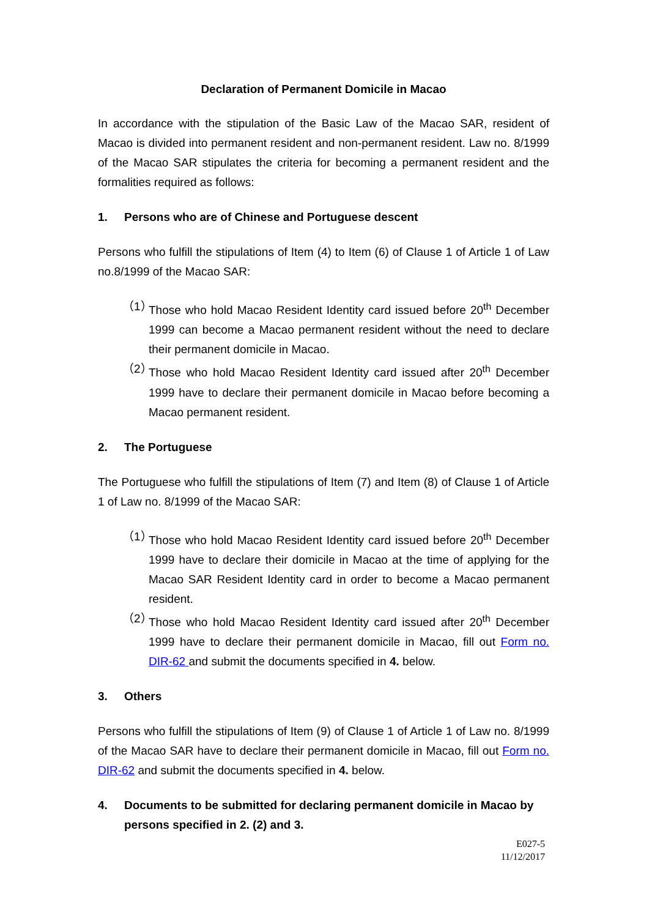Declaration of Permanent Domicile in Macao
In accordance with the stipulation of the Basic Law of the Macao SAR, resident of Macao is divided into permanent resident and non-permanent resident. Law no. 8/1999 of the Macao SAR stipulates the criteria for becoming a permanent resident and the formalities required as follows:
1. Persons who are of Chinese and Portuguese descent
Persons who fulfill the stipulations of Item (4) to Item (6) of Clause 1 of Article 1 of Law no.8/1999 of the Macao SAR:
（1） Those who hold Macao Resident Identity card issued before 20<sup>th</sup> December 1999 can become a Macao permanent resident without the need to declare their permanent domicile in Macao.
（2） Those who hold Macao Resident Identity card issued after 20<sup>th</sup> December 1999 have to declare their permanent domicile in Macao before becoming a Macao permanent resident.
2. The Portuguese
The Portuguese who fulfill the stipulations of Item (7) and Item (8) of Clause 1 of Article 1 of Law no. 8/1999 of the Macao SAR:
（1） Those who hold Macao Resident Identity card issued before 20<sup>th</sup> December 1999 have to declare their domicile in Macao at the time of applying for the Macao SAR Resident Identity card in order to become a Macao permanent resident.
（2） Those who hold Macao Resident Identity card issued after 20<sup>th</sup> December 1999 have to declare their permanent domicile in Macao, fill out Form no. DIR-62 and submit the documents specified in 4. below.
3. Others
Persons who fulfill the stipulations of Item (9) of Clause 1 of Article 1 of Law no. 8/1999 of the Macao SAR have to declare their permanent domicile in Macao, fill out Form no. DIR-62 and submit the documents specified in 4. below.
4. Documents to be submitted for declaring permanent domicile in Macao by persons specified in 2. (2) and 3.
E027-5
11/12/2017